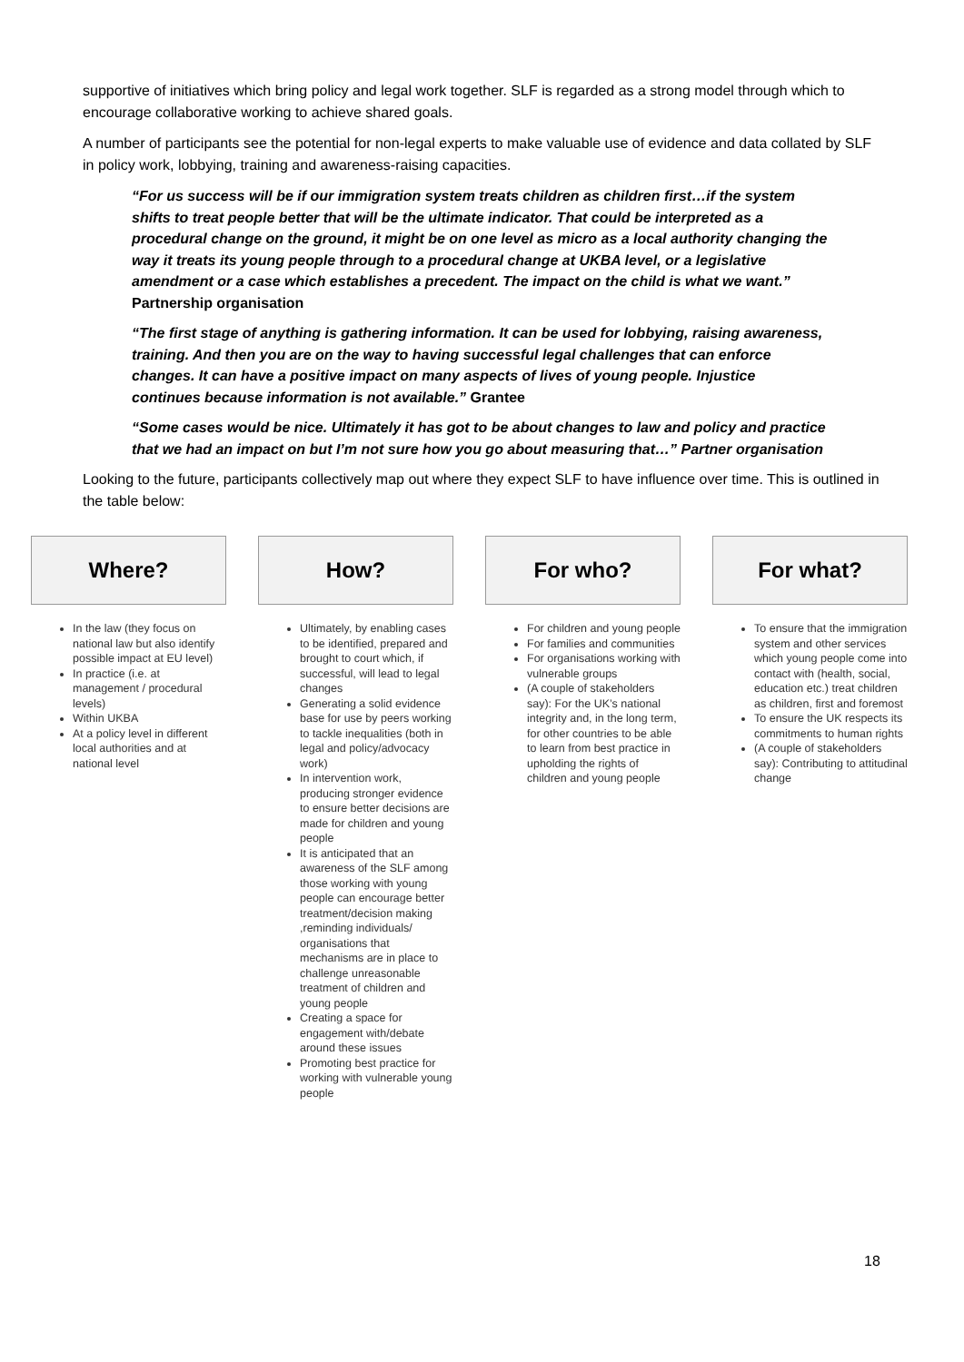supportive of initiatives which bring policy and legal work together. SLF is regarded as a strong model through which to encourage collaborative working to achieve shared goals.
A number of participants see the potential for non-legal experts to make valuable use of evidence and data collated by SLF in policy work, lobbying, training and awareness-raising capacities.
“For us success will be if our immigration system treats children as children first…if the system shifts to treat people better that will be the ultimate indicator. That could be interpreted as a procedural change on the ground, it might be on one level as micro as a local authority changing the way it treats its young people through to a procedural change at UKBA level, or a legislative amendment or a case which establishes a precedent. The impact on the child is what we want.” Partnership organisation
“The first stage of anything is gathering information. It can be used for lobbying, raising awareness, training. And then you are on the way to having successful legal challenges that can enforce changes. It can have a positive impact on many aspects of lives of young people. Injustice continues because information is not available.” Grantee
“Some cases would be nice. Ultimately it has got to be about changes to law and policy and practice that we had an impact on but I’m not sure how you go about measuring that…” Partner organisation
Looking to the future, participants collectively map out where they expect SLF to have influence over time. This is outlined in the table below:
Where?
In the law (they focus on national law but also identify possible impact at EU level)
In practice (i.e. at management / procedural levels)
Within UKBA
At a policy level in different local authorities and at national level
How?
Ultimately, by enabling cases to be identified, prepared and brought to court which, if successful, will lead to legal changes
Generating a solid evidence base for use by peers working to tackle inequalities (both in legal and policy/advocacy work)
In intervention work, producing stronger evidence to ensure better decisions are made for children and young people
It is anticipated that an awareness of the SLF among those working with young people can encourage better treatment/decision making ,reminding individuals/ organisations that mechanisms are in place to challenge unreasonable treatment of children and young people
Creating a space for engagement with/debate around these issues
Promoting best practice for working with vulnerable young people
For who?
For children and young people
For families and communities
For organisations working with vulnerable groups
(A couple of stakeholders say): For the UK’s national integrity and, in the long term, for other countries to be able to learn from best practice in upholding the rights of children and young people
For what?
To ensure that the immigration system and other services which young people come into contact with (health, social, education etc.) treat children as children, first and foremost
To ensure the UK respects its commitments to human rights
(A couple of stakeholders say): Contributing to attitudinal change
18